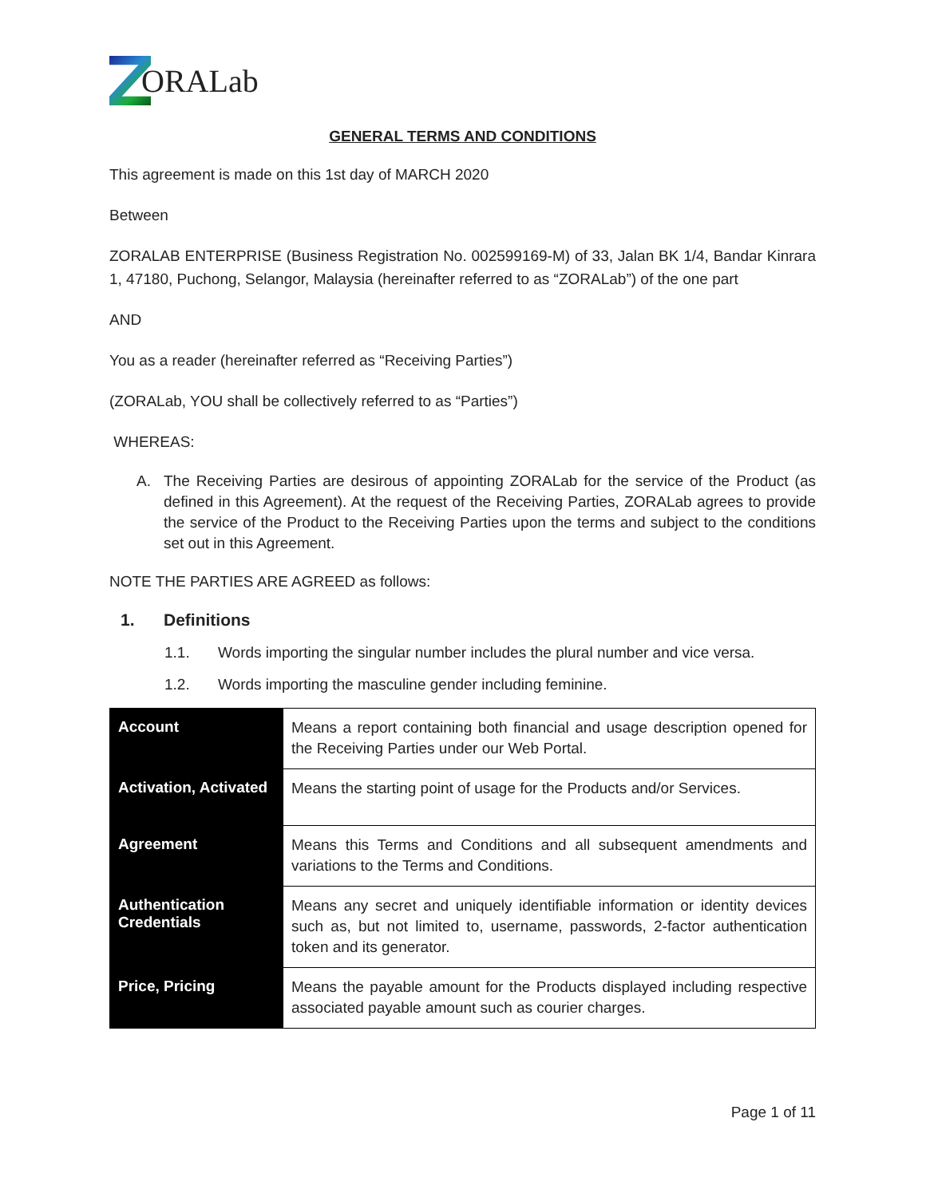ORALab
GENERAL TERMS AND CONDITIONS
This agreement is made on this 1st day of MARCH 2020
Between
ZORALAB ENTERPRISE (Business Registration No. 002599169-M) of 33, Jalan BK 1/4, Bandar Kinrara 1, 47180, Puchong, Selangor, Malaysia (hereinafter referred to as “ZORALab”) of the one part
AND
You as a reader (hereinafter referred as “Receiving Parties”)
(ZORALab, YOU shall be collectively referred to as “Parties”)
WHEREAS:
A. The Receiving Parties are desirous of appointing ZORALab for the service of the Product (as defined in this Agreement). At the request of the Receiving Parties, ZORALab agrees to provide the service of the Product to the Receiving Parties upon the terms and subject to the conditions set out in this Agreement.
NOTE THE PARTIES ARE AGREED as follows:
1. Definitions
1.1. Words importing the singular number includes the plural number and vice versa.
1.2. Words importing the masculine gender including feminine.
| Account | Means a report containing both financial and usage description opened for the Receiving Parties under our Web Portal. |
| Activation, Activated | Means the starting point of usage for the Products and/or Services. |
| Agreement | Means this Terms and Conditions and all subsequent amendments and variations to the Terms and Conditions. |
| Authentication Credentials | Means any secret and uniquely identifiable information or identity devices such as, but not limited to, username, passwords, 2-factor authentication token and its generator. |
| Price, Pricing | Means the payable amount for the Products displayed including respective associated payable amount such as courier charges. |
Page 1 of 11